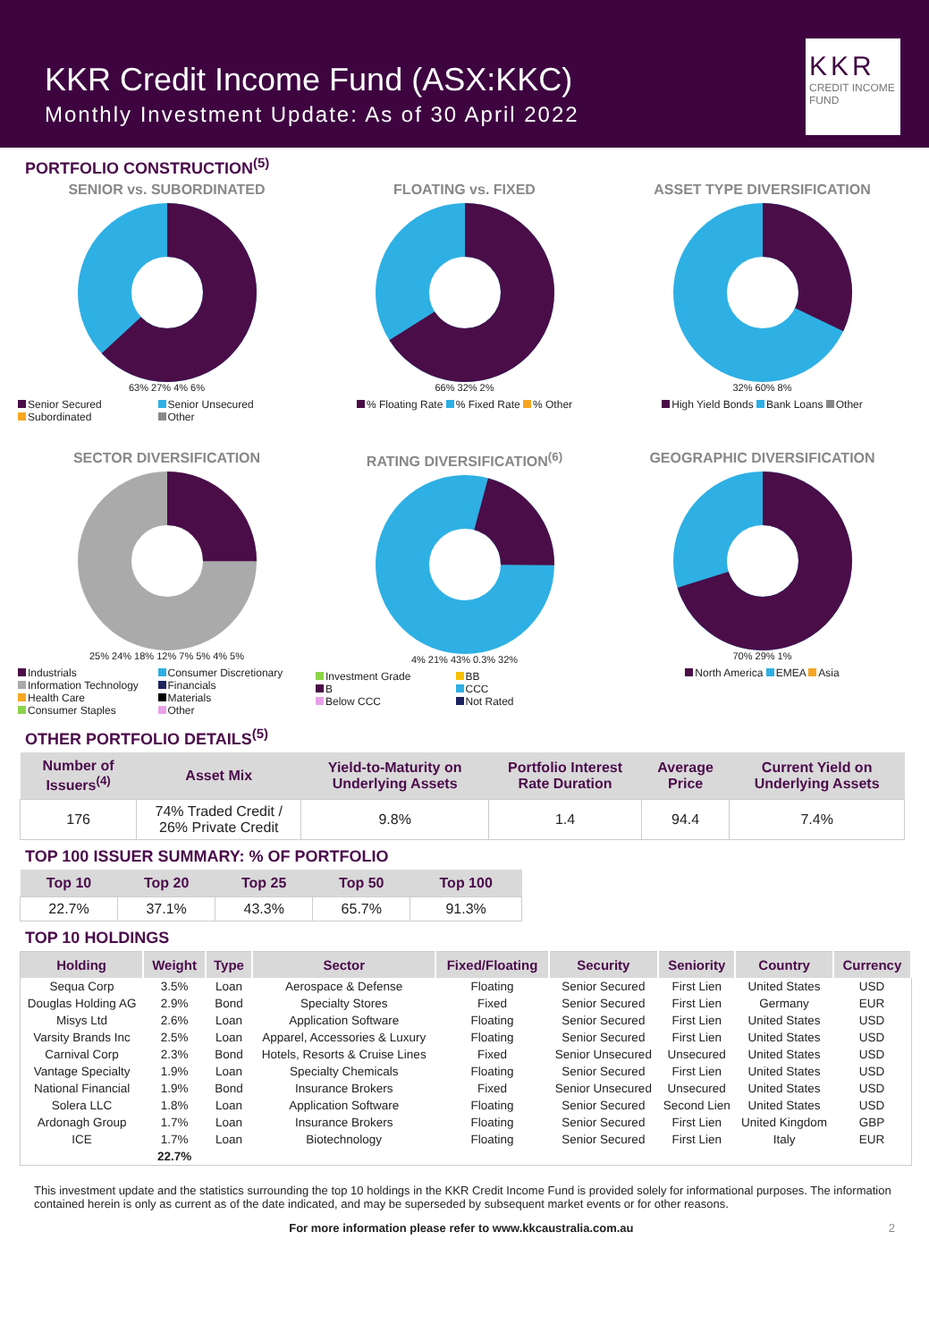KKR Credit Income Fund (ASX:KKC)
Monthly Investment Update: As of 30 April 2022
KKR
CREDIT INCOME
FUND
PORTFOLIO CONSTRUCTION<sup>(5)</sup>
SENIOR vs. SUBORDINATED
63% 27% 4% 6%
Senior Secured Senior Unsecured Subordinated Other
FLOATING vs. FIXED
66% 32% 2%
% Floating Rate % Fixed Rate % Other
ASSET TYPE DIVERSIFICATION
32% 60% 8%
High Yield Bonds Bank Loans Other
SECTOR DIVERSIFICATION
25% 24% 18% 12% 7% 5% 4% 5%
Industrials Consumer Discretionary Information Technology Financials Health Care Materials Consumer Staples Other
RATING DIVERSIFICATION<sup>(6)</sup>
4% 21% 43% 0.3% 32%
Investment Grade BB B CCC Below CCC Not Rated
GEOGRAPHIC DIVERSIFICATION
70% 29% 1%
North America EMEA Asia
OTHER PORTFOLIO DETAILS<sup>(5)</sup>
| Number of Issuers<sup>(4)</sup> | Asset Mix | Yield-to-Maturity on Underlying Assets | Portfolio Interest Rate Duration | Average Price | Current Yield on Underlying Assets |
| --- | --- | --- | --- | --- | --- |
| 176 | 74% Traded Credit / 26% Private Credit | 9.8% | 1.4 | 94.4 | 7.4% |
TOP 100 ISSUER SUMMARY: % OF PORTFOLIO
| Top 10 | Top 20 | Top 25 | Top 50 | Top 100 |
| --- | --- | --- | --- | --- |
| 22.7% | 37.1% | 43.3% | 65.7% | 91.3% |
TOP 10 HOLDINGS
| Holding | Weight | Type | Sector | Fixed/Floating | Security | Seniority | Country | Currency |
| --- | --- | --- | --- | --- | --- | --- | --- | --- |
| Sequa Corp | 3.5% | Loan | Aerospace & Defense | Floating | Senior Secured | First Lien | United States | USD |
| Douglas Holding AG | 2.9% | Bond | Specialty Stores | Fixed | Senior Secured | First Lien | Germany | EUR |
| Misys Ltd | 2.6% | Loan | Application Software | Floating | Senior Secured | First Lien | United States | USD |
| Varsity Brands Inc | 2.5% | Loan | Apparel, Accessories & Luxury | Floating | Senior Secured | First Lien | United States | USD |
| Carnival Corp | 2.3% | Bond | Hotels, Resorts & Cruise Lines | Fixed | Senior Unsecured | Unsecured | United States | USD |
| Vantage Specialty | 1.9% | Loan | Specialty Chemicals | Floating | Senior Secured | First Lien | United States | USD |
| National Financial | 1.9% | Bond | Insurance Brokers | Fixed | Senior Unsecured | Unsecured | United States | USD |
| Solera LLC | 1.8% | Loan | Application Software | Floating | Senior Secured | Second Lien | United States | USD |
| Ardonagh Group | 1.7% | Loan | Insurance Brokers | Floating | Senior Secured | First Lien | United Kingdom | GBP |
| ICE | 1.7% | Loan | Biotechnology | Floating | Senior Secured | First Lien | Italy | EUR |
| | 22.7% | | | | | | | |
This investment update and the statistics surrounding the top 10 holdings in the KKR Credit Income Fund is provided solely for informational purposes. The information contained herein is only as current as of the date indicated, and may be superseded by subsequent market events or for other reasons.
For more information please refer to www.kkcaustralia.com.au 2